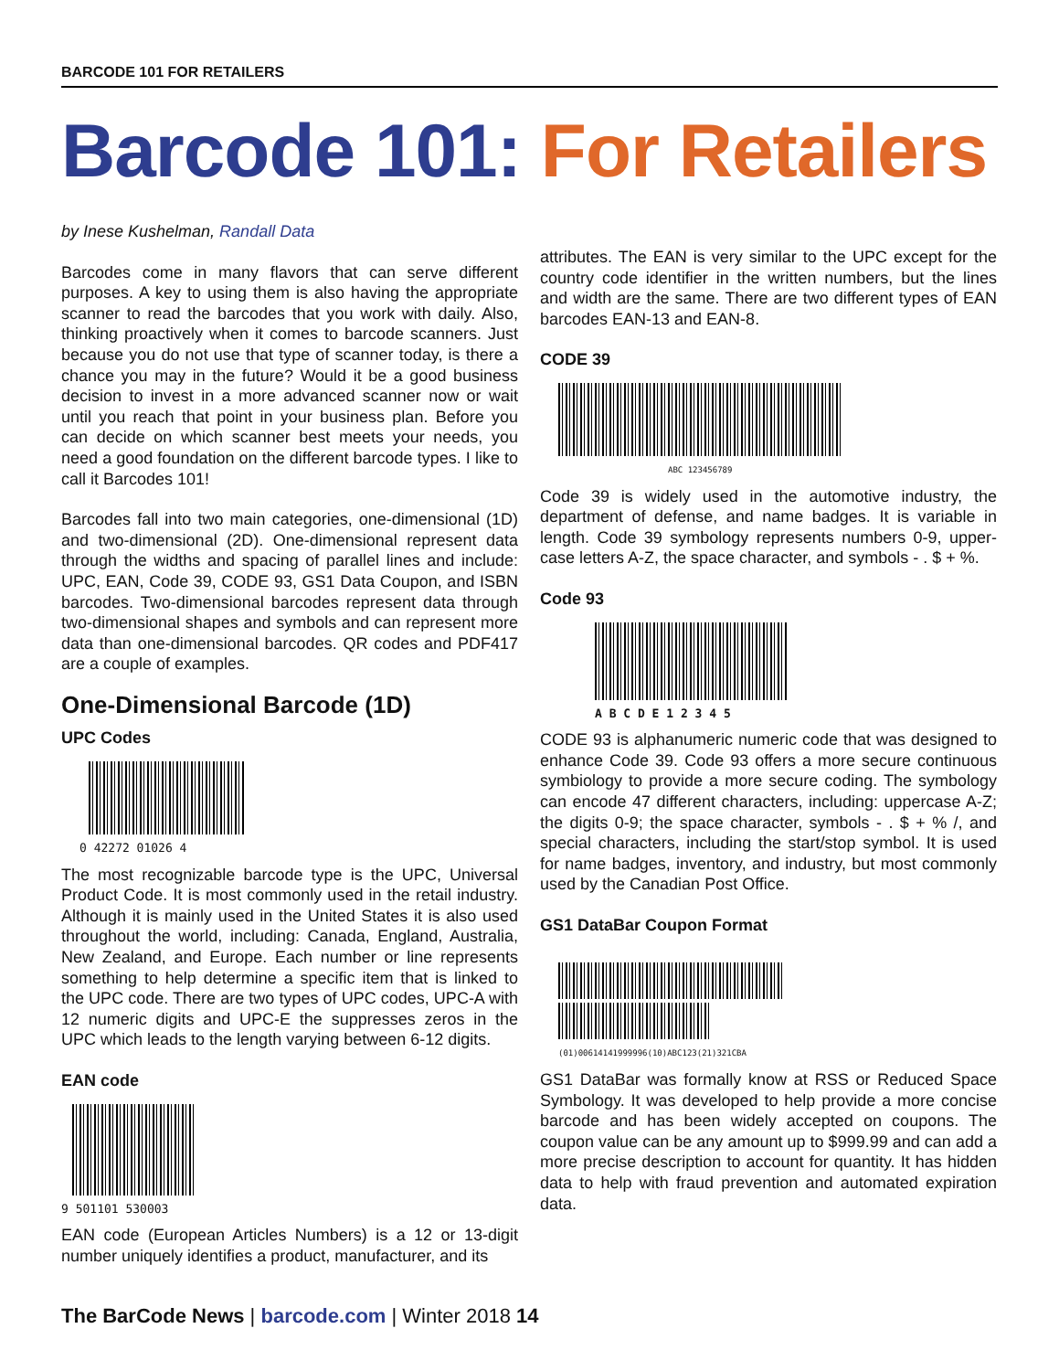BARCODE 101 FOR RETAILERS
Barcode 101: For Retailers
by Inese Kushelman, Randall Data
Barcodes come in many flavors that can serve different purposes. A key to using them is also having the appropriate scanner to read the barcodes that you work with daily. Also, thinking proactively when it comes to barcode scanners. Just because you do not use that type of scanner today, is there a chance you may in the future? Would it be a good business decision to invest in a more advanced scanner now or wait until you reach that point in your business plan. Before you can decide on which scanner best meets your needs, you need a good foundation on the different barcode types. I like to call it Barcodes 101!
Barcodes fall into two main categories, one-dimensional (1D) and two-dimensional (2D). One-dimensional represent data through the widths and spacing of parallel lines and include: UPC, EAN, Code 39, CODE 93, GS1 Data Coupon, and ISBN barcodes. Two-dimensional barcodes represent data through two-dimensional shapes and symbols and can represent more data than one-dimensional barcodes. QR codes and PDF417 are a couple of examples.
One-Dimensional Barcode (1D)
UPC Codes
0 42272 01026 4
The most recognizable barcode type is the UPC, Universal Product Code. It is most commonly used in the retail industry. Although it is mainly used in the United States it is also used throughout the world, including: Canada, England, Australia, New Zealand, and Europe. Each number or line represents something to help determine a specific item that is linked to the UPC code. There are two types of UPC codes, UPC-A with 12 numeric digits and UPC-E the suppresses zeros in the UPC which leads to the length varying between 6-12 digits.
EAN code
9 501101 530003
EAN code (European Articles Numbers) is a 12 or 13-digit number uniquely identifies a product, manufacturer, and its
attributes. The EAN is very similar to the UPC except for the country code identifier in the written numbers, but the lines and width are the same. There are two different types of EAN barcodes EAN-13 and EAN-8.
CODE 39
ABC 123456789
Code 39 is widely used in the automotive industry, the department of defense, and name badges. It is variable in length. Code 39 symbology represents numbers 0-9, upper-case letters A-Z, the space character, and symbols - . $ + %.
Code 93
A B C D E 1 2 3 4 5
CODE 93 is alphanumeric numeric code that was designed to enhance Code 39. Code 93 offers a more secure continuous symbiology to provide a more secure coding. The symbology can encode 47 different characters, including: uppercase A-Z; the digits 0-9; the space character, symbols - . $ + % /, and special characters, including the start/stop symbol. It is used for name badges, inventory, and industry, but most commonly used by the Canadian Post Office.
GS1 DataBar Coupon Format
(01)00614141999996(10)ABC123(21)321CBA
GS1 DataBar was formally know at RSS or Reduced Space Symbology. It was developed to help provide a more concise barcode and has been widely accepted on coupons. The coupon value can be any amount up to $999.99 and can add a more precise description to account for quantity. It has hidden data to help with fraud prevention and automated expiration data.
The BarCode News | barcode.com | Winter 2018 14